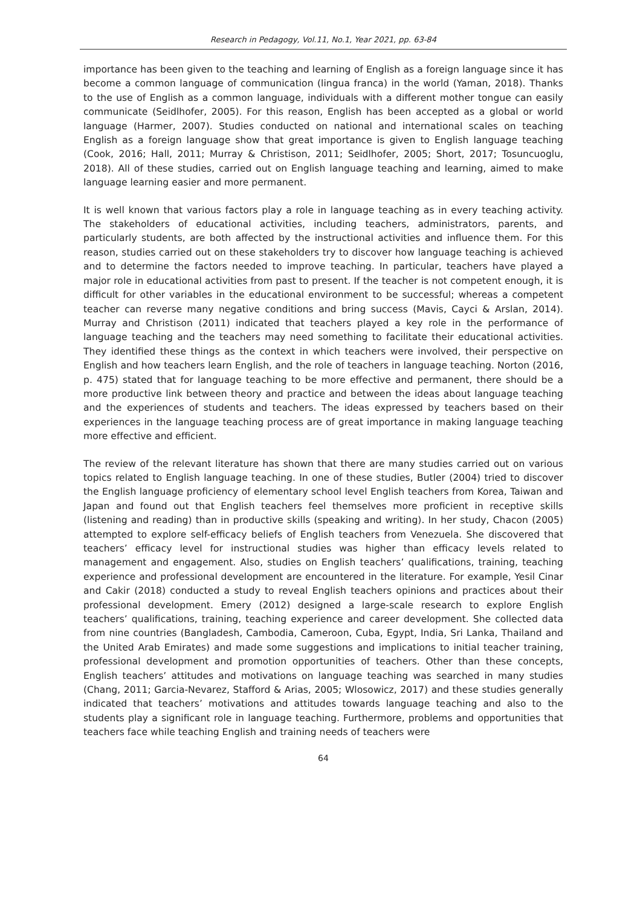Research in Pedagogy, Vol.11, No.1, Year 2021, pp. 63-84
importance has been given to the teaching and learning of English as a foreign language since it has become a common language of communication (lingua franca) in the world (Yaman, 2018). Thanks to the use of English as a common language, individuals with a different mother tongue can easily communicate (Seidlhofer, 2005). For this reason, English has been accepted as a global or world language (Harmer, 2007). Studies conducted on national and international scales on teaching English as a foreign language show that great importance is given to English language teaching (Cook, 2016; Hall, 2011; Murray & Christison, 2011; Seidlhofer, 2005; Short, 2017; Tosuncuoglu, 2018). All of these studies, carried out on English language teaching and learning, aimed to make language learning easier and more permanent.
It is well known that various factors play a role in language teaching as in every teaching activity. The stakeholders of educational activities, including teachers, administrators, parents, and particularly students, are both affected by the instructional activities and influence them. For this reason, studies carried out on these stakeholders try to discover how language teaching is achieved and to determine the factors needed to improve teaching. In particular, teachers have played a major role in educational activities from past to present. If the teacher is not competent enough, it is difficult for other variables in the educational environment to be successful; whereas a competent teacher can reverse many negative conditions and bring success (Mavis, Cayci & Arslan, 2014). Murray and Christison (2011) indicated that teachers played a key role in the performance of language teaching and the teachers may need something to facilitate their educational activities. They identified these things as the context in which teachers were involved, their perspective on English and how teachers learn English, and the role of teachers in language teaching. Norton (2016, p. 475) stated that for language teaching to be more effective and permanent, there should be a more productive link between theory and practice and between the ideas about language teaching and the experiences of students and teachers. The ideas expressed by teachers based on their experiences in the language teaching process are of great importance in making language teaching more effective and efficient.
The review of the relevant literature has shown that there are many studies carried out on various topics related to English language teaching. In one of these studies, Butler (2004) tried to discover the English language proficiency of elementary school level English teachers from Korea, Taiwan and Japan and found out that English teachers feel themselves more proficient in receptive skills (listening and reading) than in productive skills (speaking and writing). In her study, Chacon (2005) attempted to explore self-efficacy beliefs of English teachers from Venezuela. She discovered that teachers’ efficacy level for instructional studies was higher than efficacy levels related to management and engagement. Also, studies on English teachers’ qualifications, training, teaching experience and professional development are encountered in the literature. For example, Yesil Cinar and Cakir (2018) conducted a study to reveal English teachers opinions and practices about their professional development. Emery (2012) designed a large-scale research to explore English teachers’ qualifications, training, teaching experience and career development. She collected data from nine countries (Bangladesh, Cambodia, Cameroon, Cuba, Egypt, India, Sri Lanka, Thailand and the United Arab Emirates) and made some suggestions and implications to initial teacher training, professional development and promotion opportunities of teachers. Other than these concepts, English teachers’ attitudes and motivations on language teaching was searched in many studies (Chang, 2011; Garcia-Nevarez, Stafford & Arias, 2005; Wlosowicz, 2017) and these studies generally indicated that teachers’ motivations and attitudes towards language teaching and also to the students play a significant role in language teaching. Furthermore, problems and opportunities that teachers face while teaching English and training needs of teachers were
64